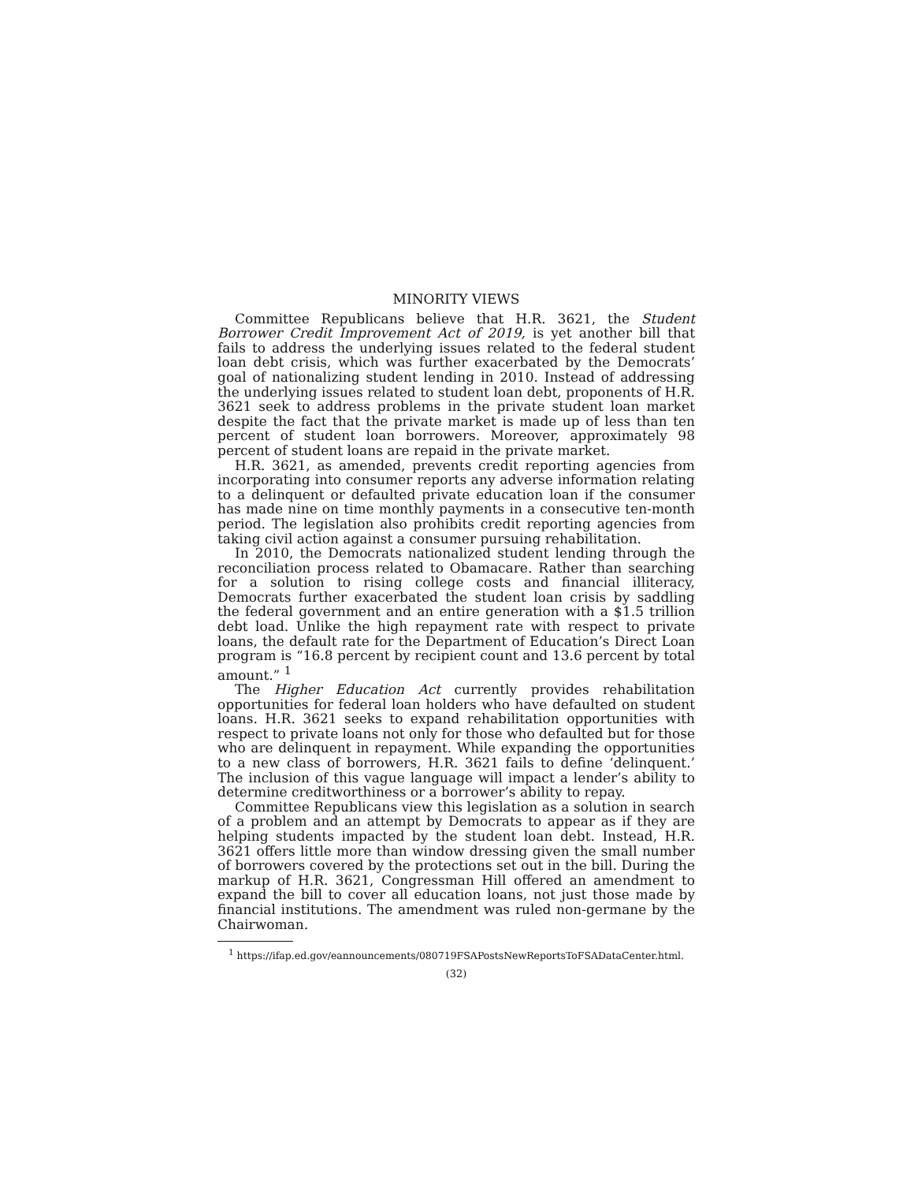MINORITY VIEWS
Committee Republicans believe that H.R. 3621, the Student Borrower Credit Improvement Act of 2019, is yet another bill that fails to address the underlying issues related to the federal student loan debt crisis, which was further exacerbated by the Democrats’ goal of nationalizing student lending in 2010. Instead of addressing the underlying issues related to student loan debt, proponents of H.R. 3621 seek to address problems in the private student loan market despite the fact that the private market is made up of less than ten percent of student loan borrowers. Moreover, approximately 98 percent of student loans are repaid in the private market.
H.R. 3621, as amended, prevents credit reporting agencies from incorporating into consumer reports any adverse information relating to a delinquent or defaulted private education loan if the consumer has made nine on time monthly payments in a consecutive ten-month period. The legislation also prohibits credit reporting agencies from taking civil action against a consumer pursuing rehabilitation.
In 2010, the Democrats nationalized student lending through the reconciliation process related to Obamacare. Rather than searching for a solution to rising college costs and financial illiteracy, Democrats further exacerbated the student loan crisis by saddling the federal government and an entire generation with a $1.5 trillion debt load. Unlike the high repayment rate with respect to private loans, the default rate for the Department of Education’s Direct Loan program is “16.8 percent by recipient count and 13.6 percent by total amount.” <sup>1</sup>
The Higher Education Act currently provides rehabilitation opportunities for federal loan holders who have defaulted on student loans. H.R. 3621 seeks to expand rehabilitation opportunities with respect to private loans not only for those who defaulted but for those who are delinquent in repayment. While expanding the opportunities to a new class of borrowers, H.R. 3621 fails to define ‘delinquent.’ The inclusion of this vague language will impact a lender’s ability to determine creditworthiness or a borrower’s ability to repay.
Committee Republicans view this legislation as a solution in search of a problem and an attempt by Democrats to appear as if they are helping students impacted by the student loan debt. Instead, H.R. 3621 offers little more than window dressing given the small number of borrowers covered by the protections set out in the bill. During the markup of H.R. 3621, Congressman Hill offered an amendment to expand the bill to cover all education loans, not just those made by financial institutions. The amendment was ruled non-germane by the Chairwoman.
<sup>1</sup> https://ifap.ed.gov/eannouncements/080719FSAPostsNewReportsToFSADataCenter.html.
(32)